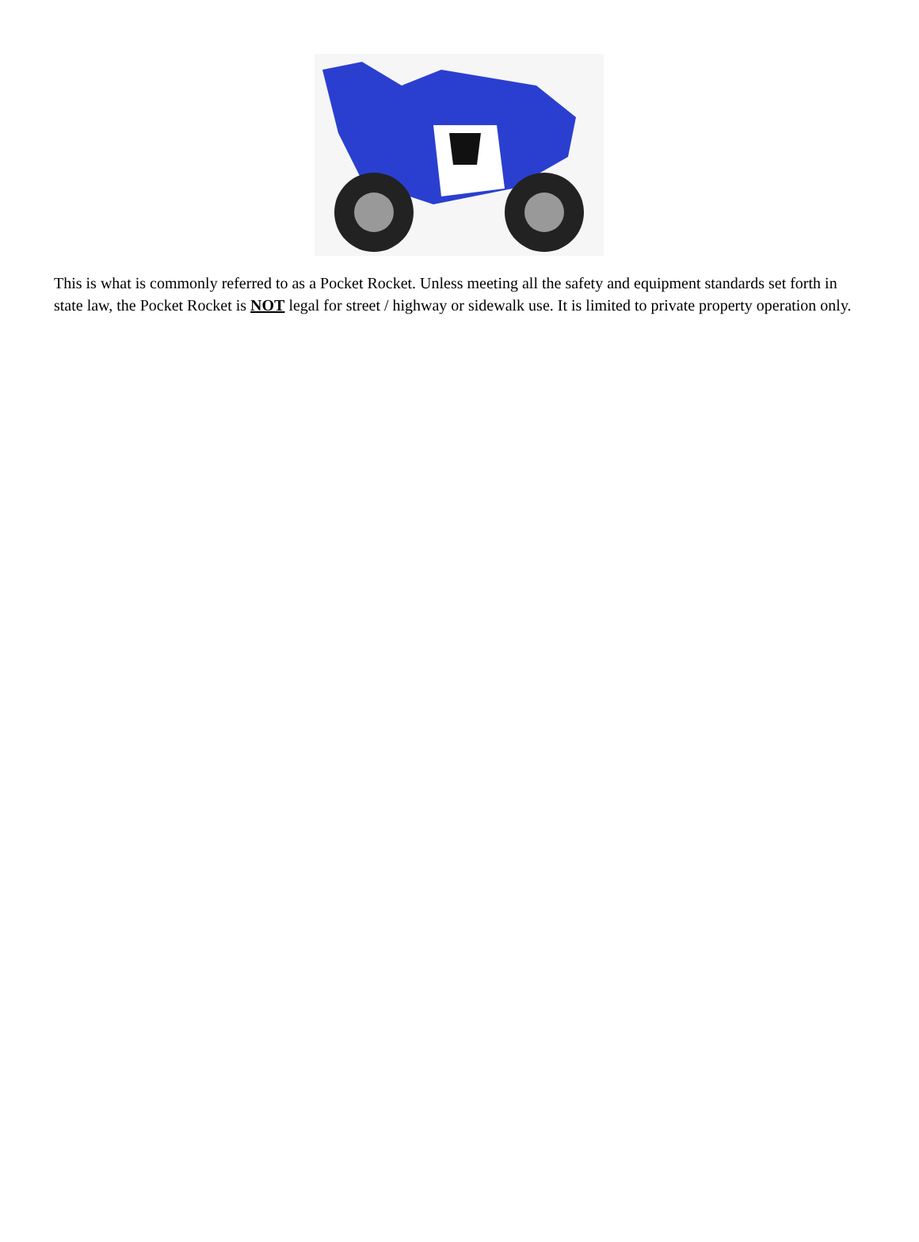This is what is commonly referred to as a Pocket Rocket. Unless meeting all the safety and equipment standards set forth in state law, the Pocket Rocket is NOT legal for street / highway or sidewalk use. It is limited to private property operation only.